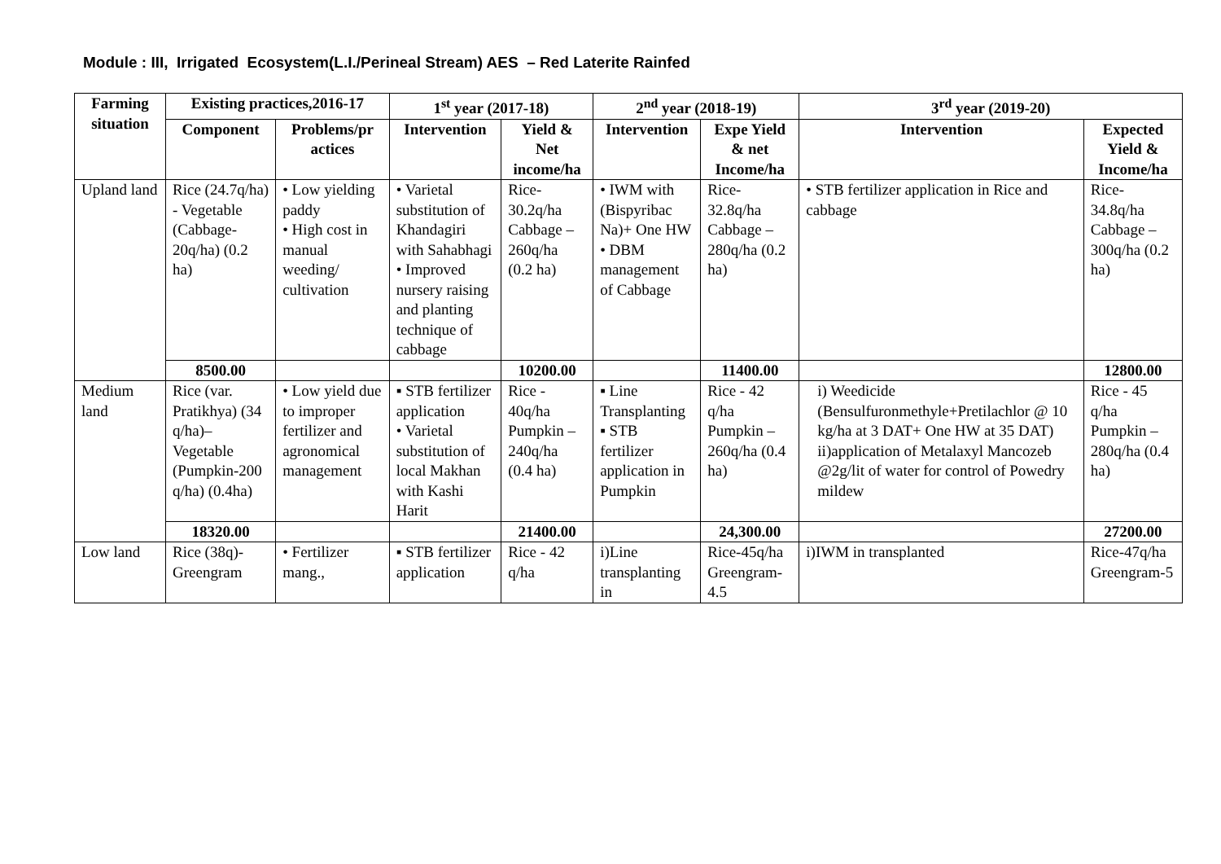Module : III, Irrigated Ecosystem(L.I./Perineal Stream) AES – Red Laterite Rainfed
| Farming situation | Existing practices,2016-17 | | 1<sup>st</sup> year (2017-18) | | 2<sup>nd</sup> year (2018-19) | | 3<sup>rd</sup> year (2019-20) | |
| --- | --- | --- | --- | --- | --- | --- | --- | --- |
| | Component | Problems/pr actices | Intervention | Yield & Net income/ha | Intervention | Expe Yield & net Income/ha | Intervention | Expected Yield & Income/ha |
| Upland land | Rice (24.7q/ha) - Vegetable (Cabbage-20q/ha) (0.2 ha) | • Low yielding paddy • High cost in manual weeding/ cultivation | • Varietal substitution of Khandagiri with Sahabhagi • Improved nursery raising and planting technique of cabbage | Rice-30.2q/ha Cabbage – 260q/ha (0.2 ha) | • IWM with (Bispyribac Na)+ One HW • DBM management of Cabbage | Rice- 32.8q/ha Cabbage – 280q/ha (0.2 ha) | • STB fertilizer application in Rice and cabbage | Rice- 34.8q/ha Cabbage – 300q/ha (0.2 ha) |
| | 8500.00 | | | 10200.00 | | 11400.00 | | 12800.00 |
| Medium land | Rice (var. Pratikhya) (34 q/ha)– Vegetable (Pumpkin-200 q/ha) (0.4ha) | • Low yield due to improper fertilizer and agronomical management | ▪ STB fertilizer application • Varietal substitution of local Makhan with Kashi Harit | Rice - 40q/ha Pumpkin – 240q/ha (0.4 ha) | ▪ Line Transplanting ▪ STB fertilizer application in Pumpkin | Rice - 42 q/ha Pumpkin – 260q/ha (0.4 ha) | i) Weedicide (Bensulfuronmethyle+Pretilachlor @ 10 kg/ha at 3 DAT+ One HW at 35 DAT) ii)application of Metalaxyl Mancozeb @2g/lit of water for control of Powedry mildew | Rice - 45 q/ha Pumpkin – 280q/ha (0.4 ha) |
| | 18320.00 | | | 21400.00 | | 24,300.00 | | 27200.00 |
| Low land | Rice (38q)- Greengram | • Fertilizer mang., | ▪ STB fertilizer application | Rice - 42 q/ha | i)Line transplanting in | Rice-45q/ha Greengram-4.5 | i)IWM in transplanted | Rice-47q/ha Greengram-5 |